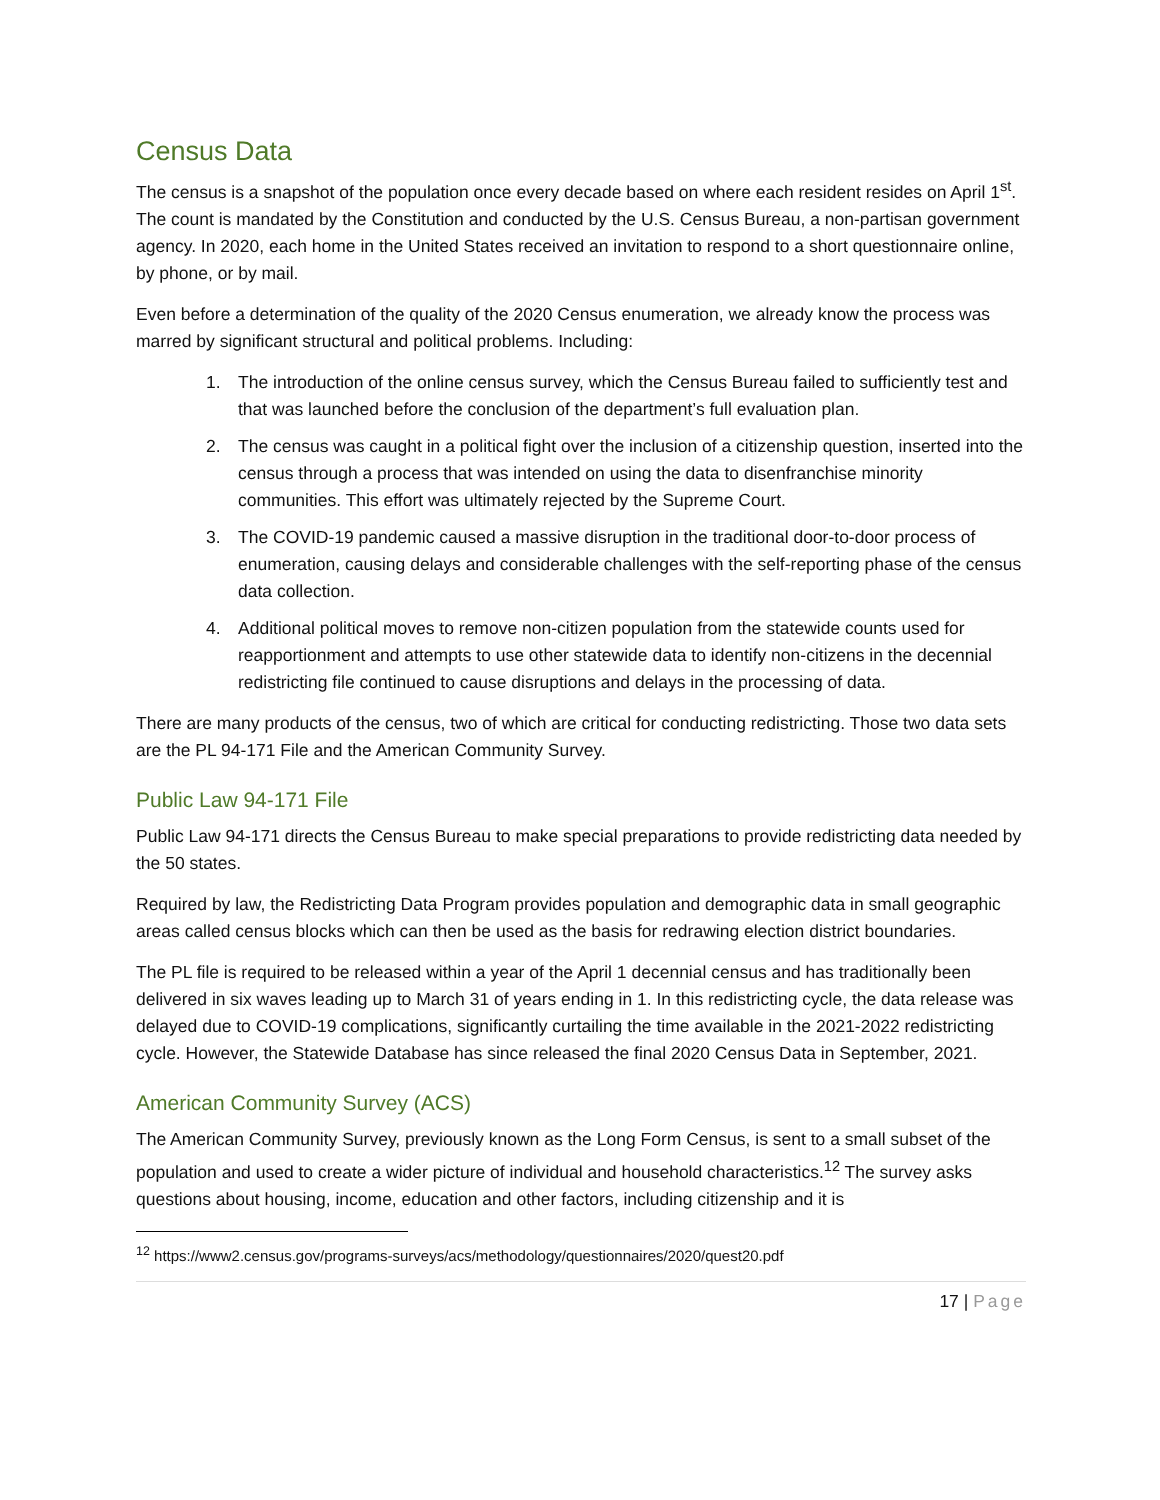Census Data
The census is a snapshot of the population once every decade based on where each resident resides on April 1<sup>st</sup>. The count is mandated by the Constitution and conducted by the U.S. Census Bureau, a non-partisan government agency. In 2020, each home in the United States received an invitation to respond to a short questionnaire online, by phone, or by mail.
Even before a determination of the quality of the 2020 Census enumeration, we already know the process was marred by significant structural and political problems. Including:
1. The introduction of the online census survey, which the Census Bureau failed to sufficiently test and that was launched before the conclusion of the department’s full evaluation plan.
2. The census was caught in a political fight over the inclusion of a citizenship question, inserted into the census through a process that was intended on using the data to disenfranchise minority communities. This effort was ultimately rejected by the Supreme Court.
3. The COVID-19 pandemic caused a massive disruption in the traditional door-to-door process of enumeration, causing delays and considerable challenges with the self-reporting phase of the census data collection.
4. Additional political moves to remove non-citizen population from the statewide counts used for reapportionment and attempts to use other statewide data to identify non-citizens in the decennial redistricting file continued to cause disruptions and delays in the processing of data.
There are many products of the census, two of which are critical for conducting redistricting. Those two data sets are the PL 94-171 File and the American Community Survey.
Public Law 94-171 File
Public Law 94-171 directs the Census Bureau to make special preparations to provide redistricting data needed by the 50 states.
Required by law, the Redistricting Data Program provides population and demographic data in small geographic areas called census blocks which can then be used as the basis for redrawing election district boundaries.
The PL file is required to be released within a year of the April 1 decennial census and has traditionally been delivered in six waves leading up to March 31 of years ending in 1. In this redistricting cycle, the data release was delayed due to COVID-19 complications, significantly curtailing the time available in the 2021-2022 redistricting cycle. However, the Statewide Database has since released the final 2020 Census Data in September, 2021.
American Community Survey (ACS)
The American Community Survey, previously known as the Long Form Census, is sent to a small subset of the population and used to create a wider picture of individual and household characteristics.<sup>12</sup> The survey asks questions about housing, income, education and other factors, including citizenship and it is
<sup>12</sup> https://www2.census.gov/programs-surveys/acs/methodology/questionnaires/2020/quest20.pdf
17 | Page